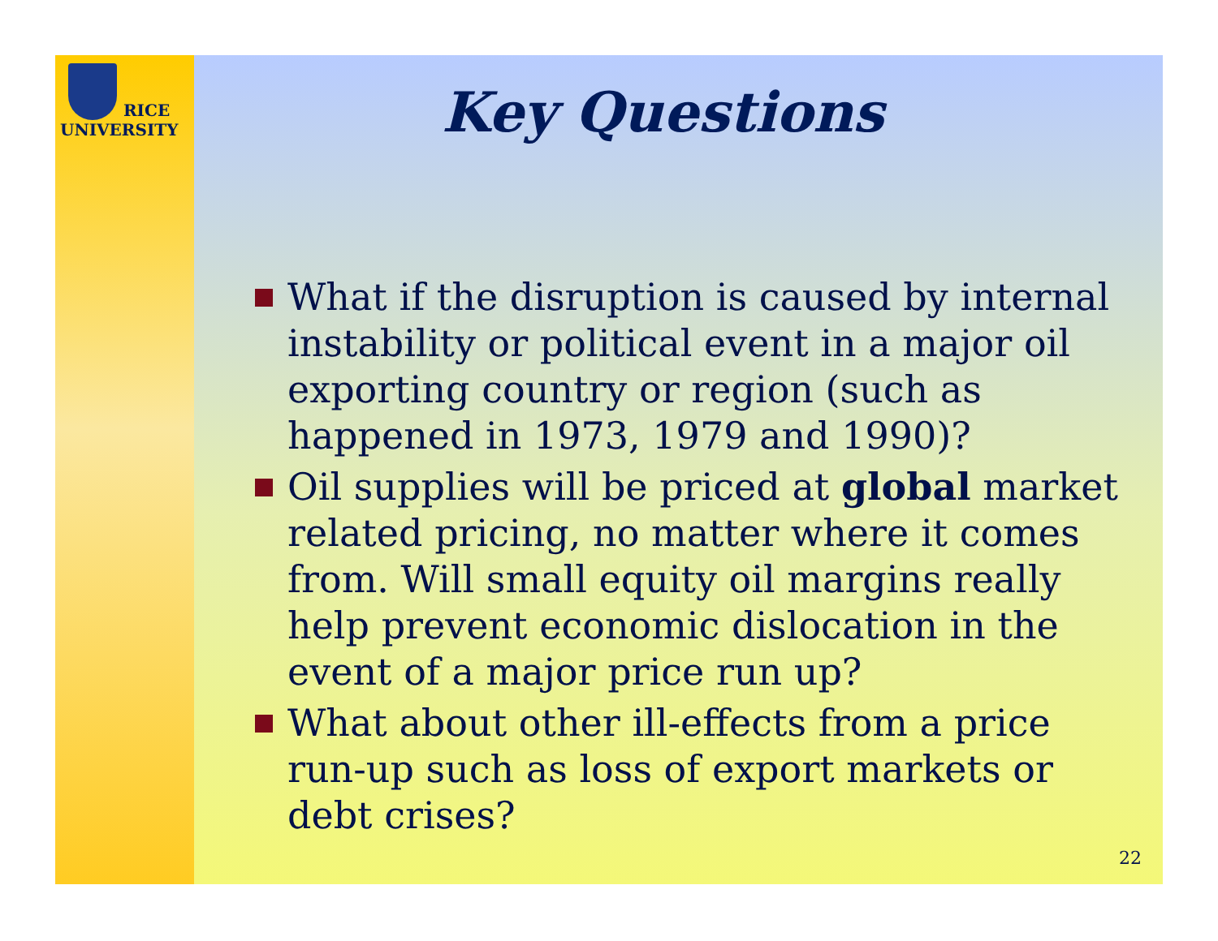RICE
UNIVERSITY
Key Questions
What if the disruption is caused by internal instability or political event in a major oil exporting country or region (such as happened in 1973, 1979 and 1990)?
Oil supplies will be priced at global market related pricing, no matter where it comes from. Will small equity oil margins really help prevent economic dislocation in the event of a major price run up?
What about other ill-effects from a price run-up such as loss of export markets or debt crises?
22